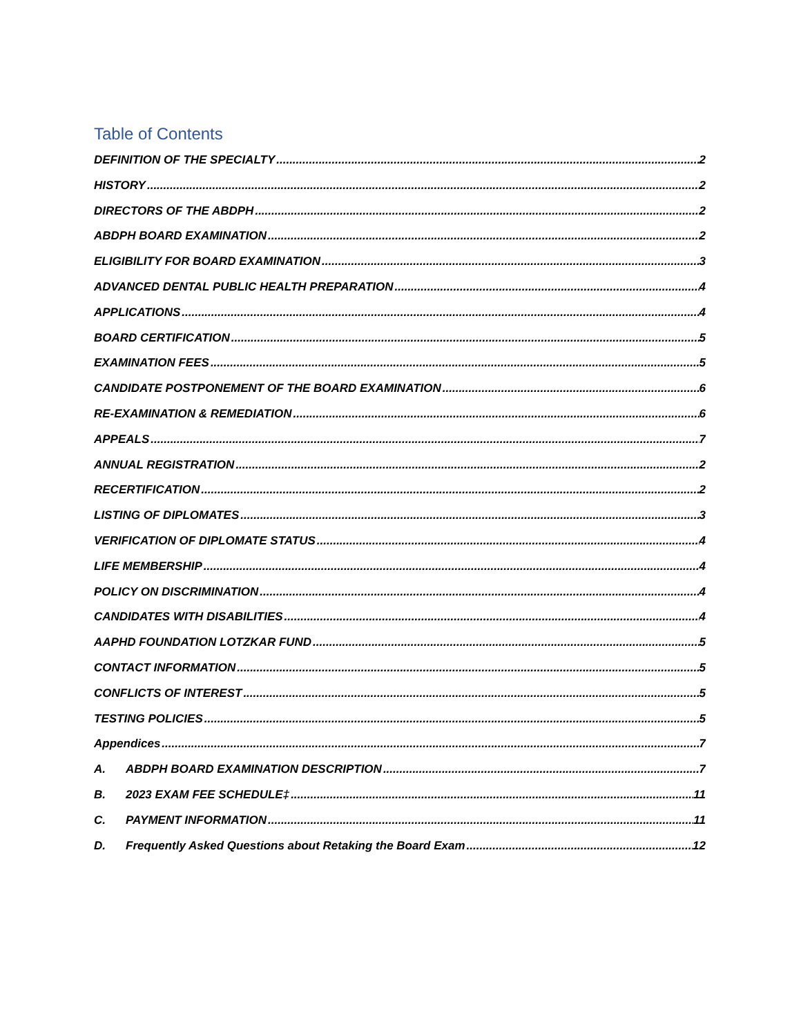Table of Contents
DEFINITION OF THE SPECIALTY 2
HISTORY 2
DIRECTORS OF THE ABDPH 2
ABDPH BOARD EXAMINATION 2
ELIGIBILITY FOR BOARD EXAMINATION 3
ADVANCED DENTAL PUBLIC HEALTH PREPARATION 4
APPLICATIONS 4
BOARD CERTIFICATION 5
EXAMINATION FEES 5
CANDIDATE POSTPONEMENT OF THE BOARD EXAMINATION 6
RE-EXAMINATION & REMEDIATION 6
APPEALS 7
ANNUAL REGISTRATION 2
RECERTIFICATION 2
LISTING OF DIPLOMATES 3
VERIFICATION OF DIPLOMATE STATUS 4
LIFE MEMBERSHIP 4
POLICY ON DISCRIMINATION 4
CANDIDATES WITH DISABILITIES 4
AAPHD FOUNDATION LOTZKAR FUND 5
CONTACT INFORMATION 5
CONFLICTS OF INTEREST 5
TESTING POLICIES 5
Appendices 7
A. ABDPH BOARD EXAMINATION DESCRIPTION 7
B. 2023 EXAM FEE SCHEDULE‡ 11
C. PAYMENT INFORMATION 11
D. Frequently Asked Questions about Retaking the Board Exam 12